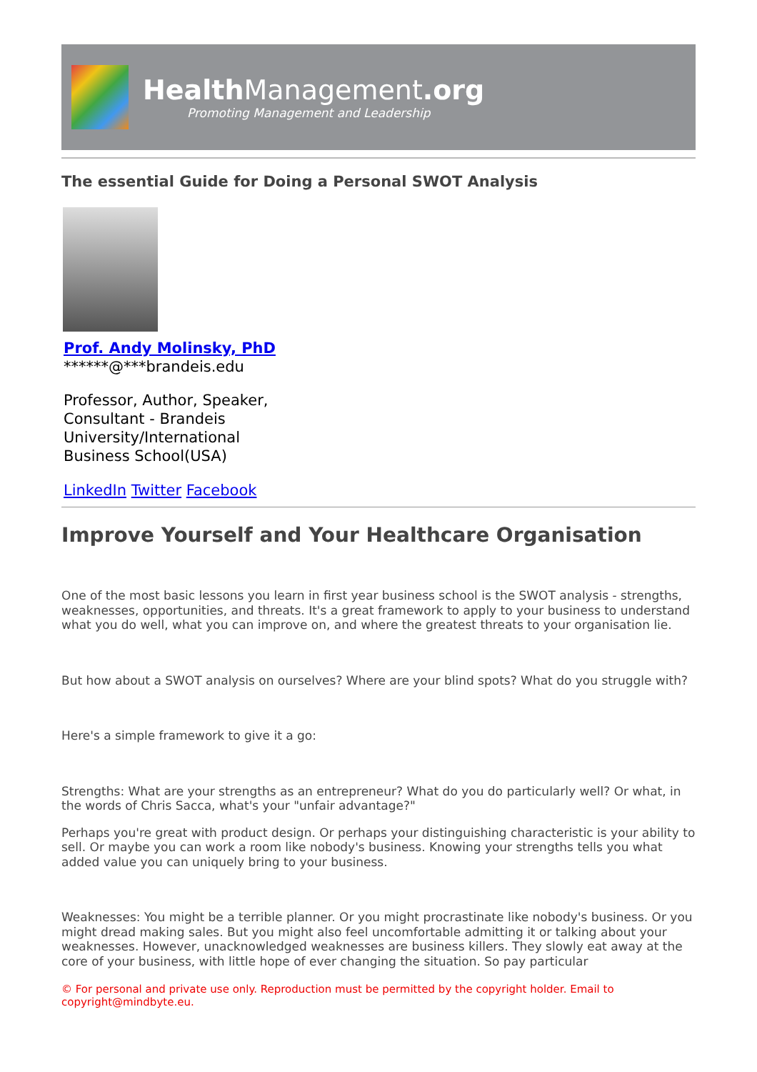Health Management.org
Promoting Management and Leadership
The essential Guide for Doing a Personal SWOT Analysis
Prof. Andy Molinsky, PhD
******@***brandeis.edu
Professor, Author, Speaker, Consultant - Brandeis University/International Business School(USA)
LinkedIn Twitter Facebook
Improve Yourself and Your Healthcare Organisation
One of the most basic lessons you learn in first year business school is the SWOT analysis - strengths, weaknesses, opportunities, and threats. It's a great framework to apply to your business to understand what you do well, what you can improve on, and where the greatest threats to your organisation lie.
But how about a SWOT analysis on ourselves? Where are your blind spots? What do you struggle with?
Here's a simple framework to give it a go:
Strengths: What are your strengths as an entrepreneur? What do you do particularly well? Or what, in the words of Chris Sacca, what's your "unfair advantage?"
Perhaps you're great with product design. Or perhaps your distinguishing characteristic is your ability to sell. Or maybe you can work a room like nobody's business. Knowing your strengths tells you what added value you can uniquely bring to your business.
Weaknesses: You might be a terrible planner. Or you might procrastinate like nobody's business. Or you might dread making sales. But you might also feel uncomfortable admitting it or talking about your weaknesses. However, unacknowledged weaknesses are business killers. They slowly eat away at the core of your business, with little hope of ever changing the situation. So pay particular
© For personal and private use only. Reproduction must be permitted by the copyright holder. Email to copyright@mindbyte.eu.